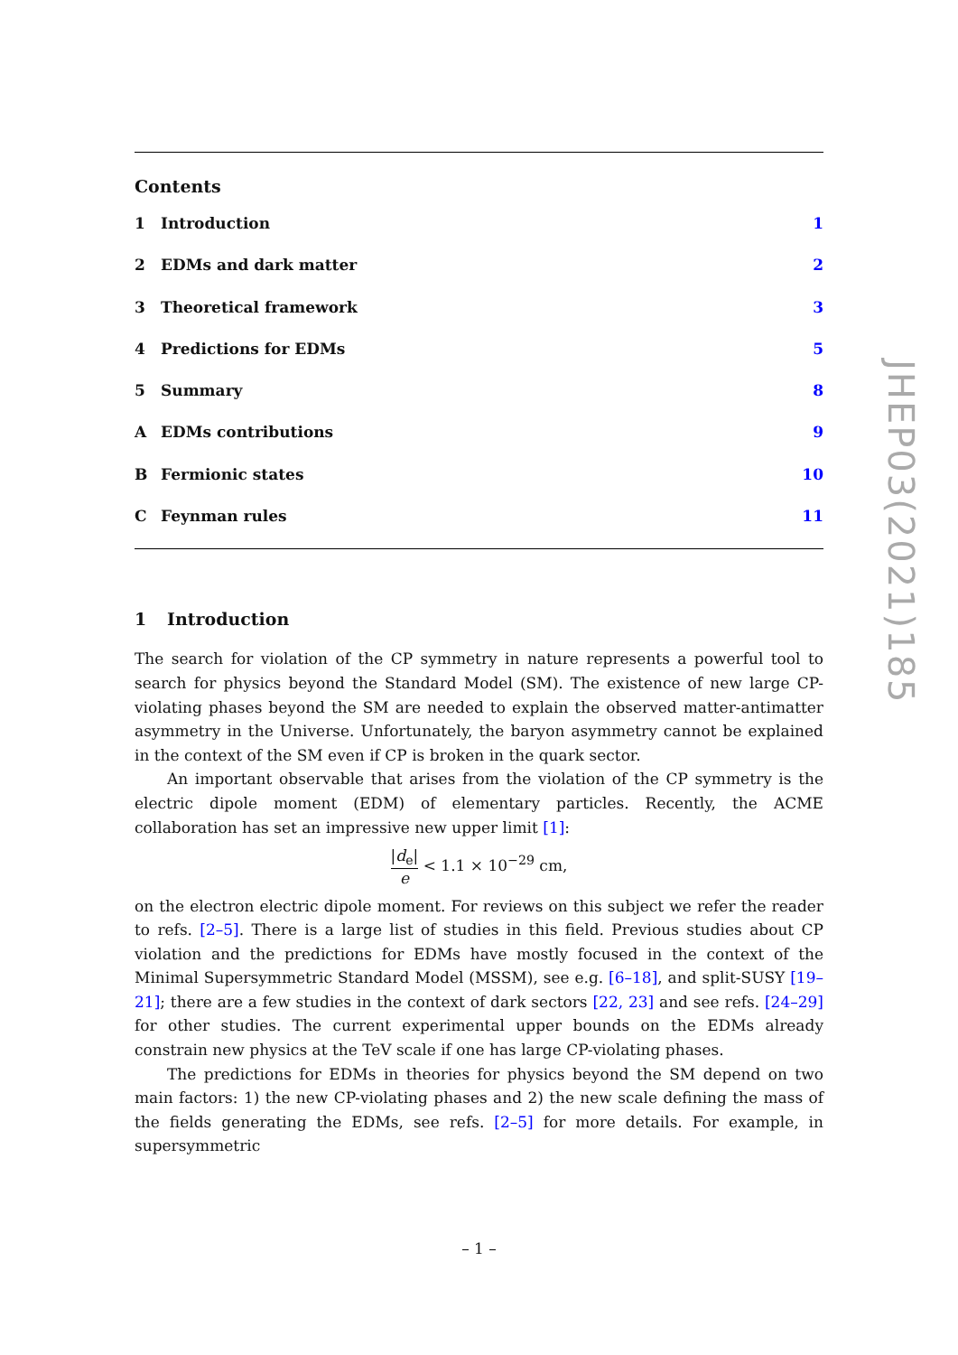Contents
1 Introduction 1
2 EDMs and dark matter 2
3 Theoretical framework 3
4 Predictions for EDMs 5
5 Summary 8
A EDMs contributions 9
B Fermionic states 10
C Feynman rules 11
1 Introduction
The search for violation of the CP symmetry in nature represents a powerful tool to search for physics beyond the Standard Model (SM). The existence of new large CP-violating phases beyond the SM are needed to explain the observed matter-antimatter asymmetry in the Universe. Unfortunately, the baryon asymmetry cannot be explained in the context of the SM even if CP is broken in the quark sector.
An important observable that arises from the violation of the CP symmetry is the electric dipole moment (EDM) of elementary particles. Recently, the ACME collaboration has set an impressive new upper limit [1]:
|d<sub>e</sub>| e < 1.1 × 10<sup>−29</sup> cm,
on the electron electric dipole moment. For reviews on this subject we refer the reader to refs. [2–5]. There is a large list of studies in this field. Previous studies about CP violation and the predictions for EDMs have mostly focused in the context of the Minimal Supersymmetric Standard Model (MSSM), see e.g. [6–18], and split-SUSY [19–21]; there are a few studies in the context of dark sectors [22, 23] and see refs. [24–29] for other studies. The current experimental upper bounds on the EDMs already constrain new physics at the TeV scale if one has large CP-violating phases.
The predictions for EDMs in theories for physics beyond the SM depend on two main factors: 1) the new CP-violating phases and 2) the new scale defining the mass of the fields generating the EDMs, see refs. [2–5] for more details. For example, in supersymmetric
JHEP03(2021)185
– 1 –